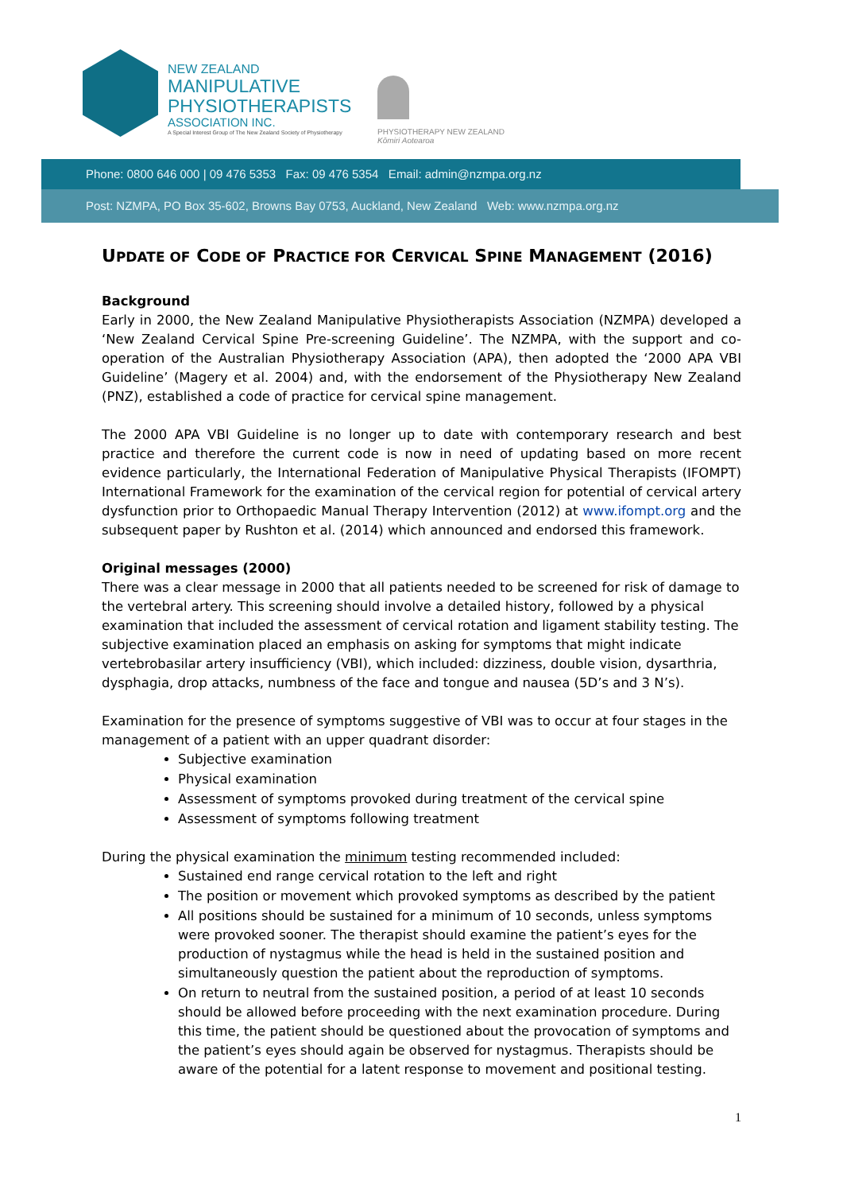NEW ZEALAND
MANIPULATIVE
PHYSIOTHERAPISTS
ASSOCIATION INC.
A Special Interest Group of The New Zealand Society of Physiotherapy
PHYSIOTHERAPY NEW ZEALAND
Kōmiri Aotearoa
Phone: 0800 646 000 | 09 476 5353 Fax: 09 476 5354 Email: admin@nzmpa.org.nz
Post: NZMPA, PO Box 35-602, Browns Bay 0753, Auckland, New Zealand Web: www.nzmpa.org.nz
UPDATE OF CODE OF PRACTICE FOR CERVICAL SPINE MANAGEMENT (2016)
Background
Early in 2000, the New Zealand Manipulative Physiotherapists Association (NZMPA) developed a ‘New Zealand Cervical Spine Pre-screening Guideline’. The NZMPA, with the support and co-operation of the Australian Physiotherapy Association (APA), then adopted the ‘2000 APA VBI Guideline’ (Magery et al. 2004) and, with the endorsement of the Physiotherapy New Zealand (PNZ), established a code of practice for cervical spine management.
The 2000 APA VBI Guideline is no longer up to date with contemporary research and best practice and therefore the current code is now in need of updating based on more recent evidence particularly, the International Federation of Manipulative Physical Therapists (IFOMPT) International Framework for the examination of the cervical region for potential of cervical artery dysfunction prior to Orthopaedic Manual Therapy Intervention (2012) at www.ifompt.org and the subsequent paper by Rushton et al. (2014) which announced and endorsed this framework.
Original messages (2000)
There was a clear message in 2000 that all patients needed to be screened for risk of damage to the vertebral artery. This screening should involve a detailed history, followed by a physical examination that included the assessment of cervical rotation and ligament stability testing. The subjective examination placed an emphasis on asking for symptoms that might indicate vertebrobasilar artery insufficiency (VBI), which included: dizziness, double vision, dysarthria, dysphagia, drop attacks, numbness of the face and tongue and nausea (5D’s and 3 N’s).
Examination for the presence of symptoms suggestive of VBI was to occur at four stages in the management of a patient with an upper quadrant disorder:
Subjective examination
Physical examination
Assessment of symptoms provoked during treatment of the cervical spine
Assessment of symptoms following treatment
During the physical examination the minimum testing recommended included:
Sustained end range cervical rotation to the left and right
The position or movement which provoked symptoms as described by the patient
All positions should be sustained for a minimum of 10 seconds, unless symptoms were provoked sooner. The therapist should examine the patient’s eyes for the production of nystagmus while the head is held in the sustained position and simultaneously question the patient about the reproduction of symptoms.
On return to neutral from the sustained position, a period of at least 10 seconds should be allowed before proceeding with the next examination procedure. During this time, the patient should be questioned about the provocation of symptoms and the patient’s eyes should again be observed for nystagmus. Therapists should be aware of the potential for a latent response to movement and positional testing.
1